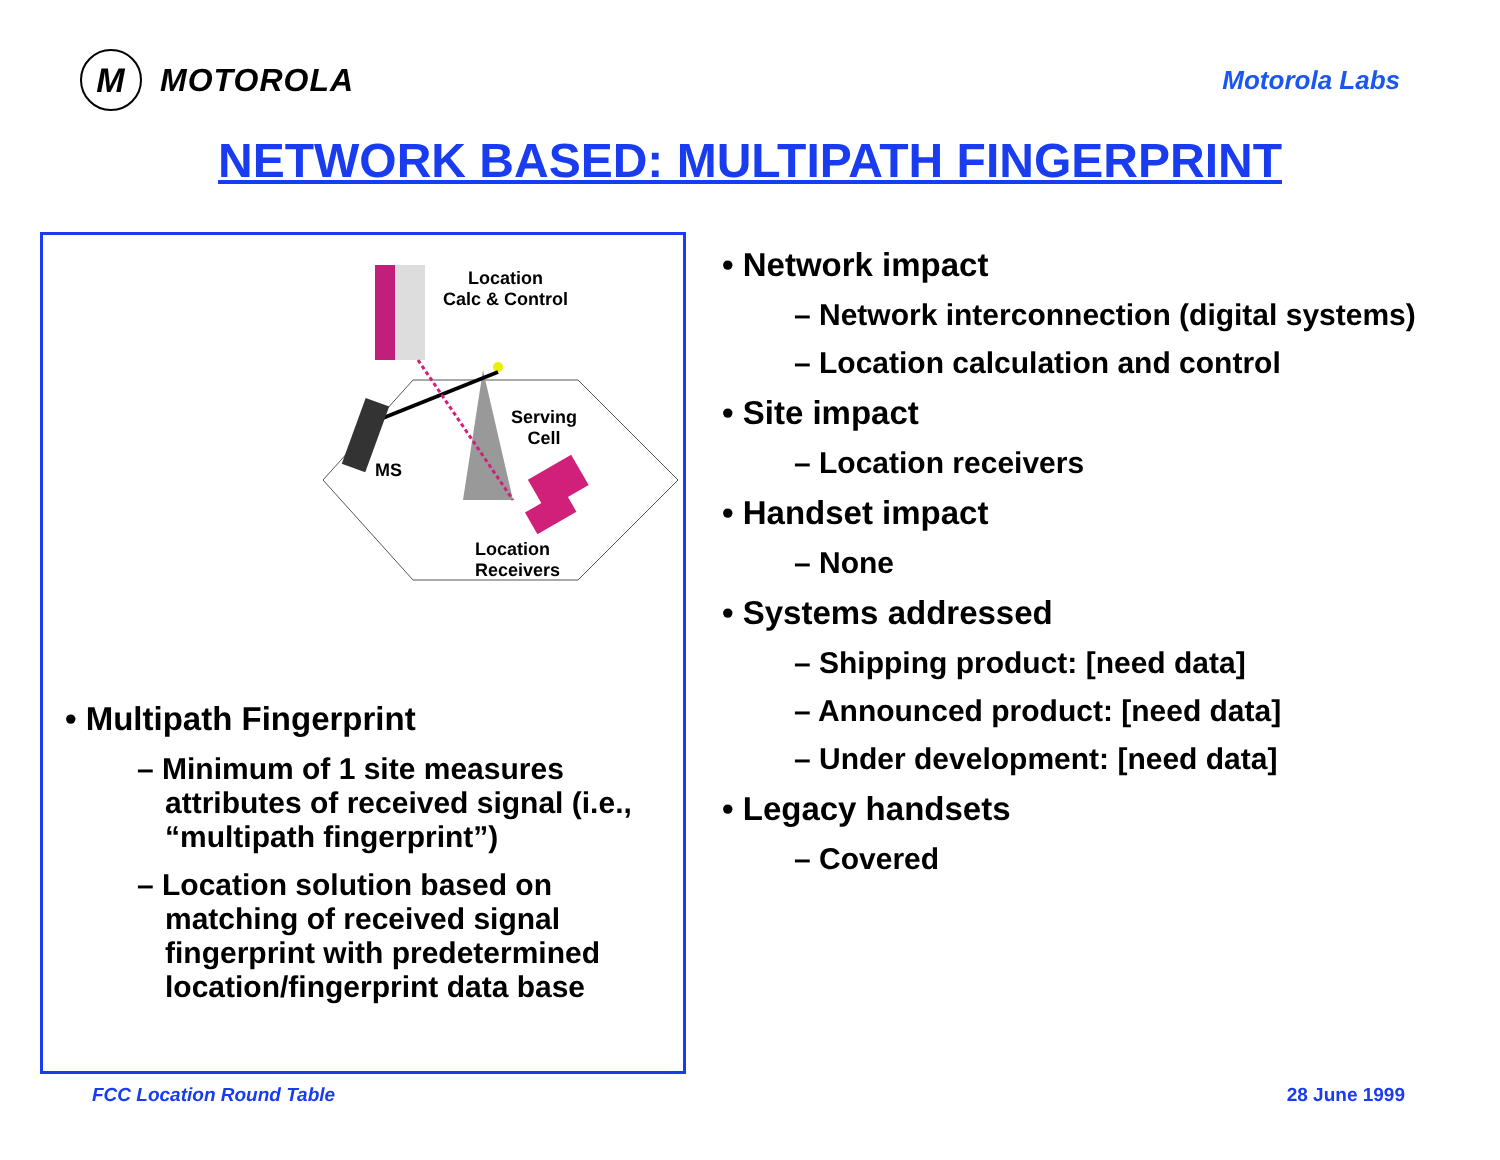M
MOTOROLA
Motorola Labs
NETWORK BASED: MULTIPATH FINGERPRINT
Location
Calc & Control
Serving
Cell
MS
Location
Receivers
• Multipath Fingerprint
– Minimum of 1 site measures attributes of received signal (i.e., “multipath fingerprint”)
– Location solution based on matching of received signal fingerprint with predetermined location/fingerprint data base
• Network impact
– Network interconnection (digital systems)
– Location calculation and control
• Site impact
– Location receivers
• Handset impact
– None
• Systems addressed
– Shipping product: [need data]
– Announced product: [need data]
– Under development: [need data]
• Legacy handsets
– Covered
FCC Location Round Table 28 June 1999